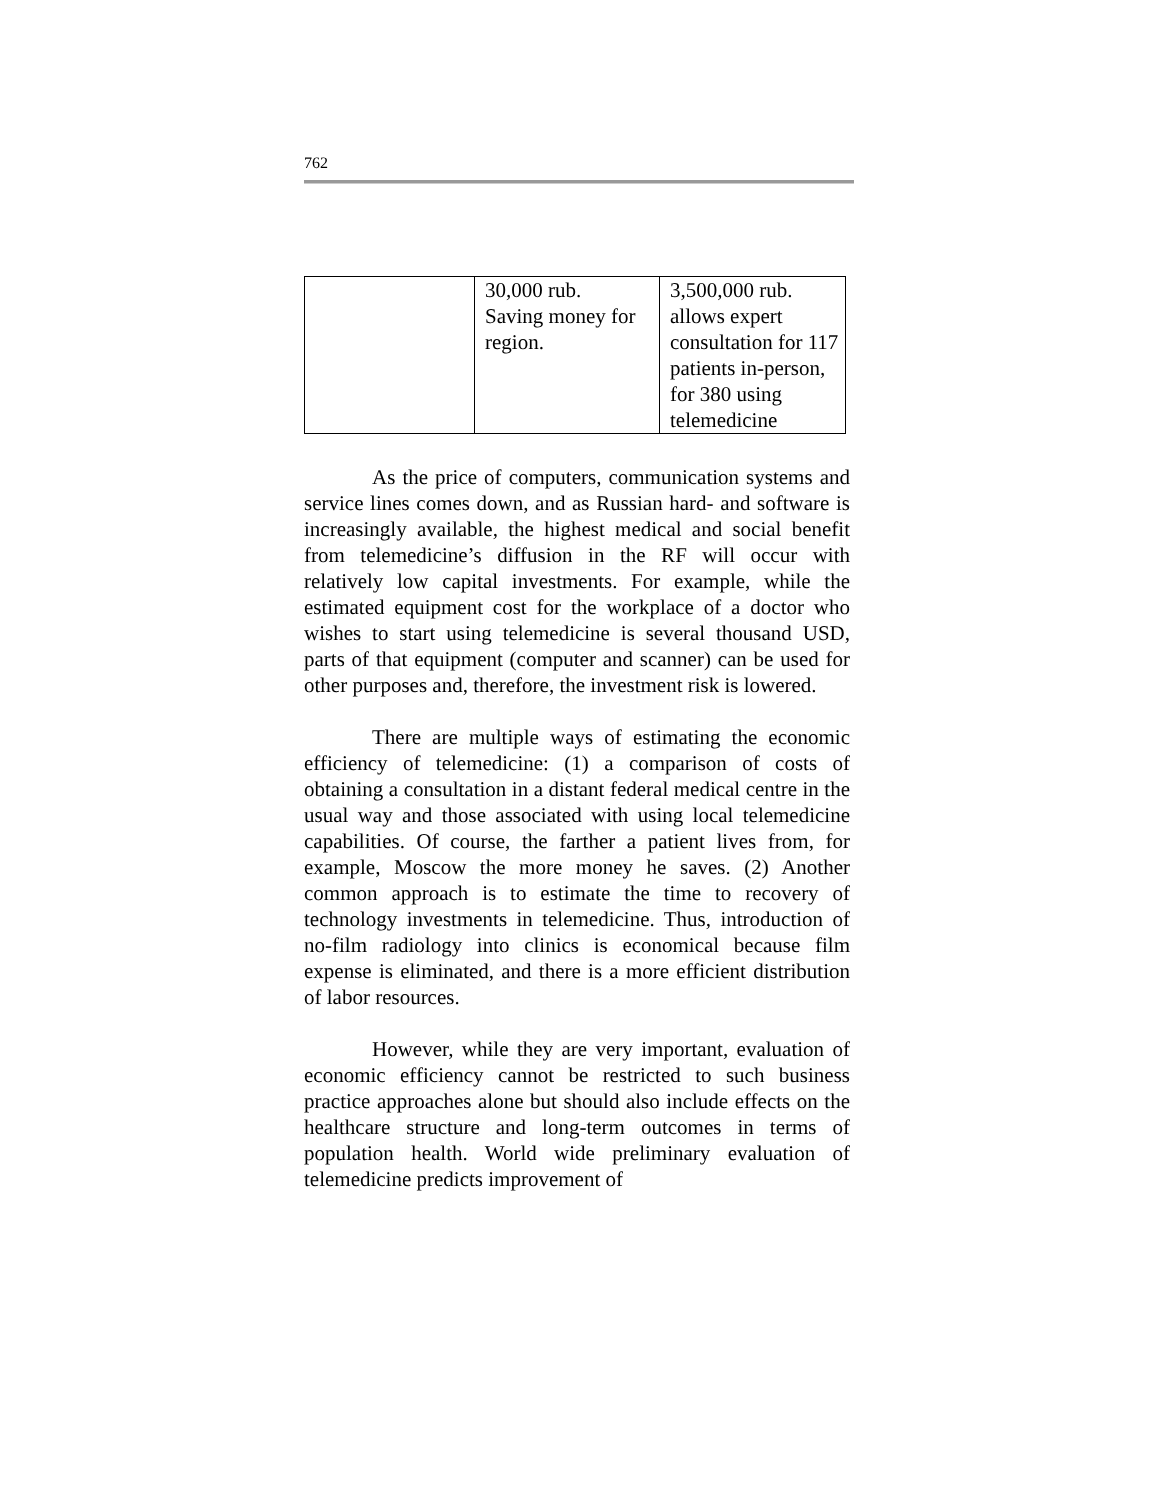762
| | 30,000 rub. Saving money for region. | 3,500,000 rub. allows expert consultation for 117 patients in-person, for 380 using telemedicine |
As the price of computers, communication systems and service lines comes down, and as Russian hard- and software is increasingly available, the highest medical and social benefit from telemedicine’s diffusion in the RF will occur with relatively low capital investments. For example, while the estimated equipment cost for the workplace of a doctor who wishes to start using telemedicine is several thousand USD, parts of that equipment (computer and scanner) can be used for other purposes and, therefore, the investment risk is lowered.
There are multiple ways of estimating the economic efficiency of telemedicine: (1) a comparison of costs of obtaining a consultation in a distant federal medical centre in the usual way and those associated with using local telemedicine capabilities. Of course, the farther a patient lives from, for example, Moscow the more money he saves. (2) Another common approach is to estimate the time to recovery of technology investments in telemedicine. Thus, introduction of no-film radiology into clinics is economical because film expense is eliminated, and there is a more efficient distribution of labor resources.
However, while they are very important, evaluation of economic efficiency cannot be restricted to such business practice approaches alone but should also include effects on the healthcare structure and long-term outcomes in terms of population health. World wide preliminary evaluation of telemedicine predicts improvement of